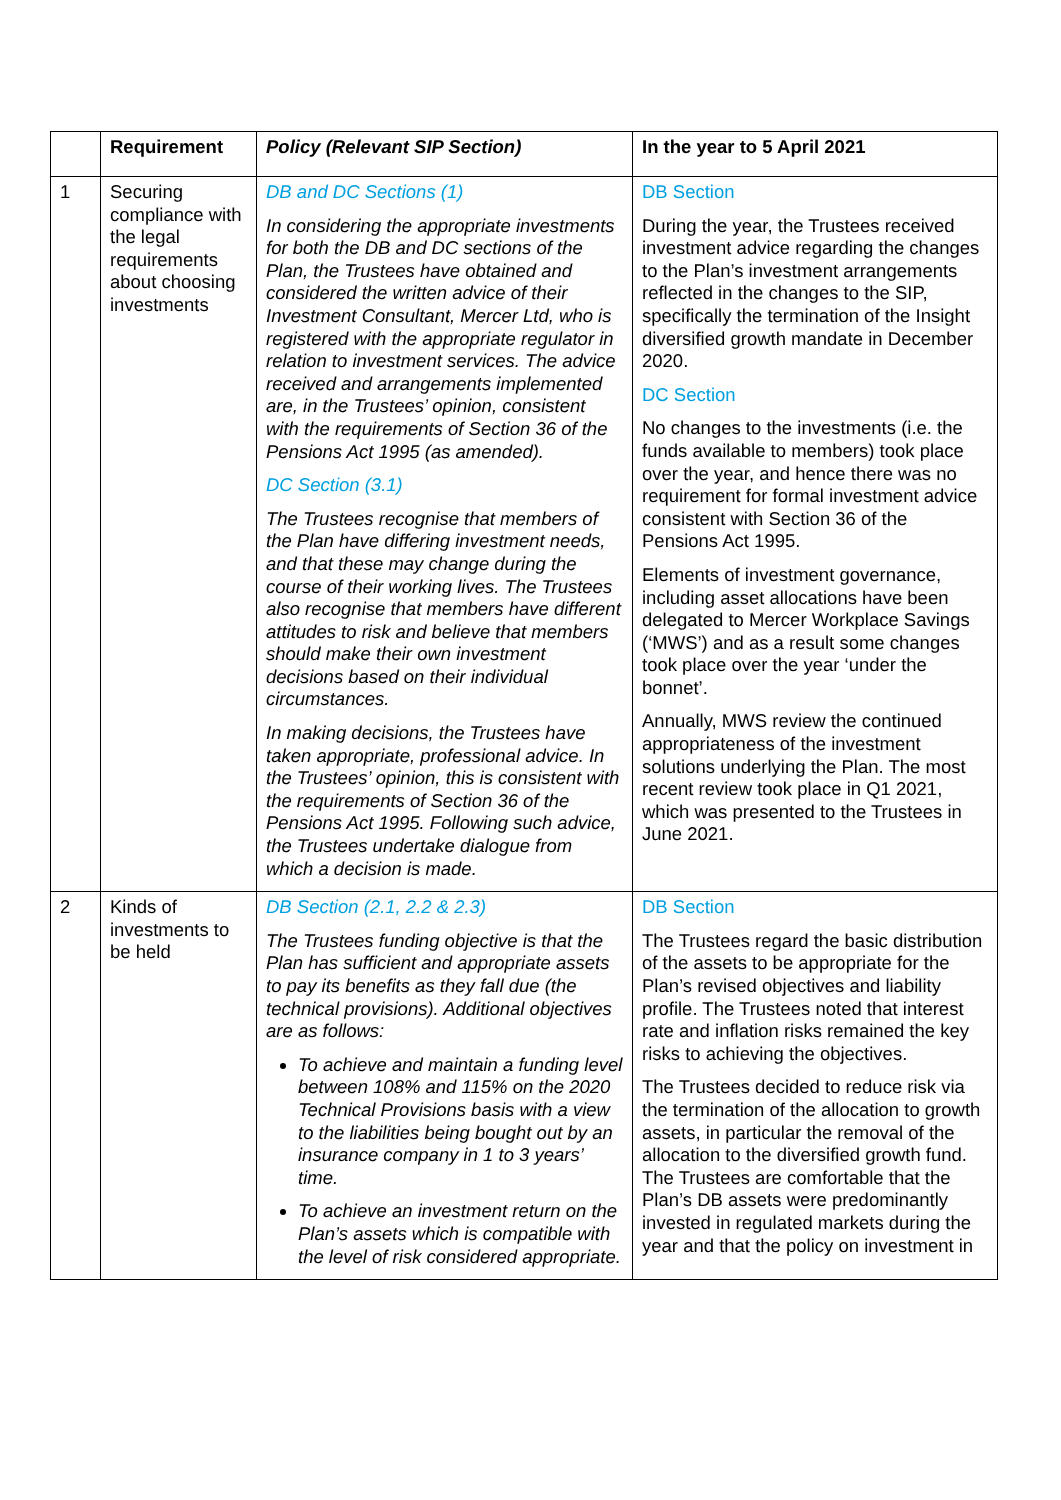| | Requirement | Policy (Relevant SIP Section) | In the year to 5 April 2021 |
| --- | --- | --- | --- |
| 1 | Securing compliance with the legal requirements about choosing investments | DB and DC Sections (1) In considering the appropriate investments for both the DB and DC sections of the Plan, the Trustees have obtained and considered the written advice of their Investment Consultant, Mercer Ltd, who is registered with the appropriate regulator in relation to investment services. The advice received and arrangements implemented are, in the Trustees’ opinion, consistent with the requirements of Section 36 of the Pensions Act 1995 (as amended). DC Section (3.1) The Trustees recognise that members of the Plan have differing investment needs, and that these may change during the course of their working lives. The Trustees also recognise that members have different attitudes to risk and believe that members should make their own investment decisions based on their individual circumstances. In making decisions, the Trustees have taken appropriate, professional advice. In the Trustees’ opinion, this is consistent with the requirements of Section 36 of the Pensions Act 1995. Following such advice, the Trustees undertake dialogue from which a decision is made. | DB Section During the year, the Trustees received investment advice regarding the changes to the Plan’s investment arrangements reflected in the changes to the SIP, specifically the termination of the Insight diversified growth mandate in December 2020. DC Section No changes to the investments (i.e. the funds available to members) took place over the year, and hence there was no requirement for formal investment advice consistent with Section 36 of the Pensions Act 1995. Elements of investment governance, including asset allocations have been delegated to Mercer Workplace Savings (‘MWS’) and as a result some changes took place over the year ‘under the bonnet’. Annually, MWS review the continued appropriateness of the investment solutions underlying the Plan. The most recent review took place in Q1 2021, which was presented to the Trustees in June 2021. |
| 2 | Kinds of investments to be held | DB Section (2.1, 2.2 & 2.3) The Trustees funding objective is that the Plan has sufficient and appropriate assets to pay its benefits as they fall due (the technical provisions). Additional objectives are as follows: To achieve and maintain a funding level between 108% and 115% on the 2020 Technical Provisions basis with a view to the liabilities being bought out by an insurance company in 1 to 3 years’ time. To achieve an investment return on the Plan’s assets which is compatible with the level of risk considered appropriate. | DB Section The Trustees regard the basic distribution of the assets to be appropriate for the Plan’s revised objectives and liability profile. The Trustees noted that interest rate and inflation risks remained the key risks to achieving the objectives. The Trustees decided to reduce risk via the termination of the allocation to growth assets, in particular the removal of the allocation to the diversified growth fund. The Trustees are comfortable that the Plan’s DB assets were predominantly invested in regulated markets during the year and that the policy on investment in |